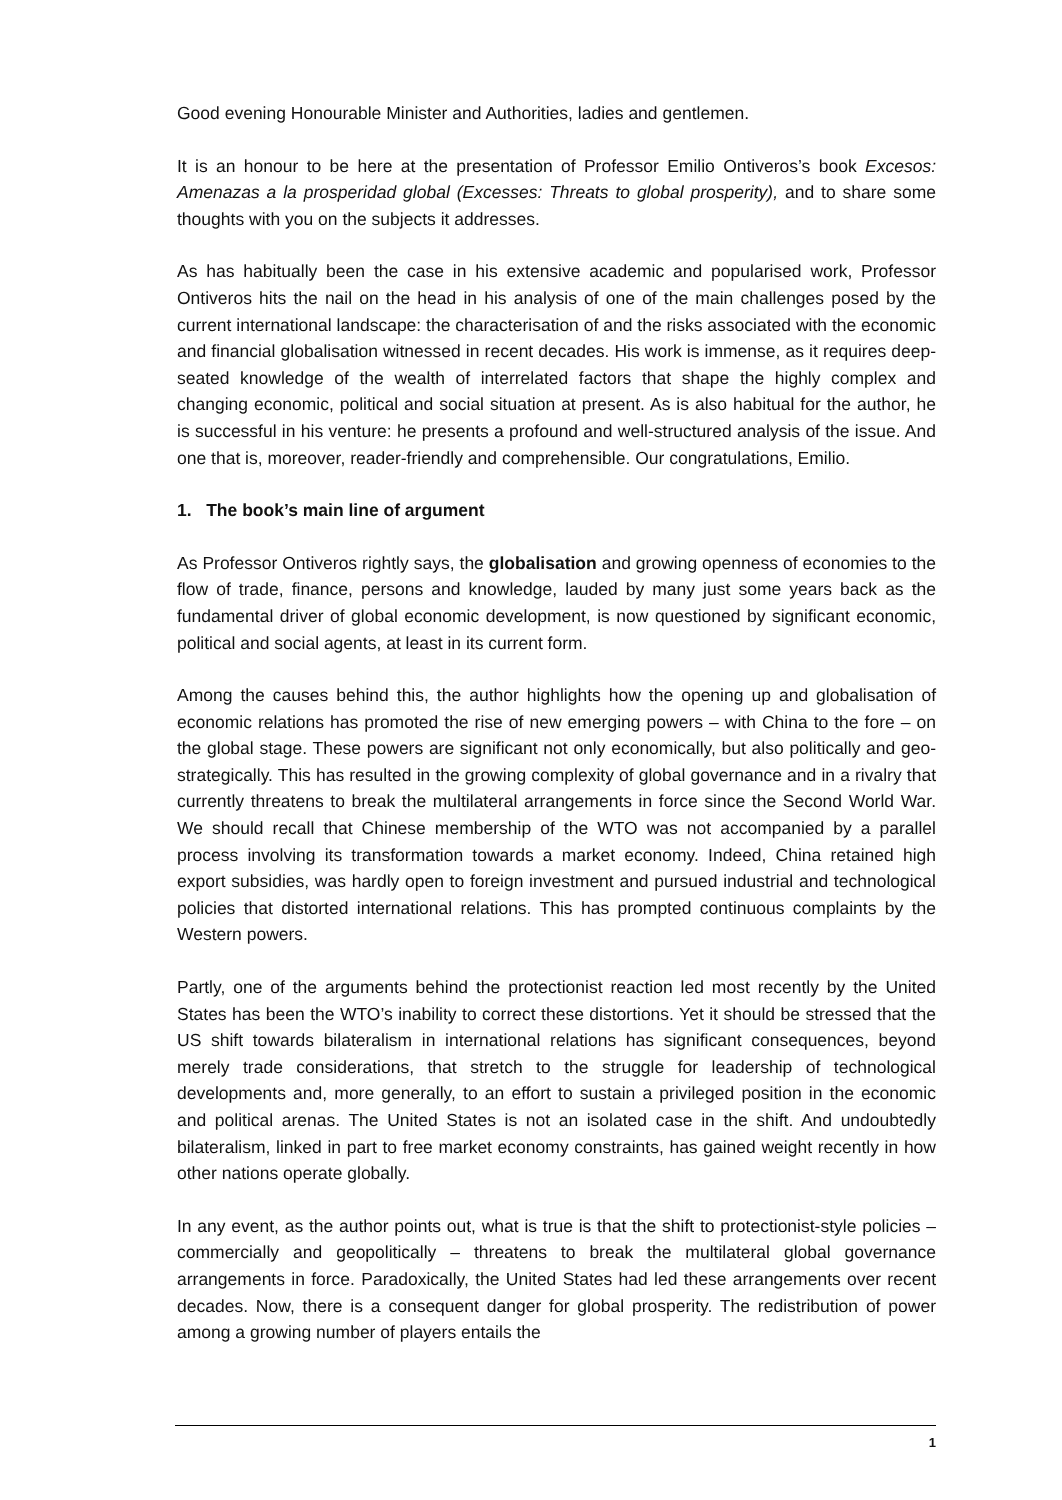Good evening Honourable Minister and Authorities, ladies and gentlemen.
It is an honour to be here at the presentation of Professor Emilio Ontiveros’s book Excesos: Amenazas a la prosperidad global (Excesses: Threats to global prosperity), and to share some thoughts with you on the subjects it addresses.
As has habitually been the case in his extensive academic and popularised work, Professor Ontiveros hits the nail on the head in his analysis of one of the main challenges posed by the current international landscape: the characterisation of and the risks associated with the economic and financial globalisation witnessed in recent decades. His work is immense, as it requires deep-seated knowledge of the wealth of interrelated factors that shape the highly complex and changing economic, political and social situation at present. As is also habitual for the author, he is successful in his venture: he presents a profound and well-structured analysis of the issue. And one that is, moreover, reader-friendly and comprehensible. Our congratulations, Emilio.
1. The book’s main line of argument
As Professor Ontiveros rightly says, the globalisation and growing openness of economies to the flow of trade, finance, persons and knowledge, lauded by many just some years back as the fundamental driver of global economic development, is now questioned by significant economic, political and social agents, at least in its current form.
Among the causes behind this, the author highlights how the opening up and globalisation of economic relations has promoted the rise of new emerging powers – with China to the fore – on the global stage. These powers are significant not only economically, but also politically and geo-strategically. This has resulted in the growing complexity of global governance and in a rivalry that currently threatens to break the multilateral arrangements in force since the Second World War. We should recall that Chinese membership of the WTO was not accompanied by a parallel process involving its transformation towards a market economy. Indeed, China retained high export subsidies, was hardly open to foreign investment and pursued industrial and technological policies that distorted international relations. This has prompted continuous complaints by the Western powers.
Partly, one of the arguments behind the protectionist reaction led most recently by the United States has been the WTO’s inability to correct these distortions. Yet it should be stressed that the US shift towards bilateralism in international relations has significant consequences, beyond merely trade considerations, that stretch to the struggle for leadership of technological developments and, more generally, to an effort to sustain a privileged position in the economic and political arenas. The United States is not an isolated case in the shift. And undoubtedly bilateralism, linked in part to free market economy constraints, has gained weight recently in how other nations operate globally.
In any event, as the author points out, what is true is that the shift to protectionist-style policies – commercially and geopolitically – threatens to break the multilateral global governance arrangements in force. Paradoxically, the United States had led these arrangements over recent decades. Now, there is a consequent danger for global prosperity. The redistribution of power among a growing number of players entails the
1